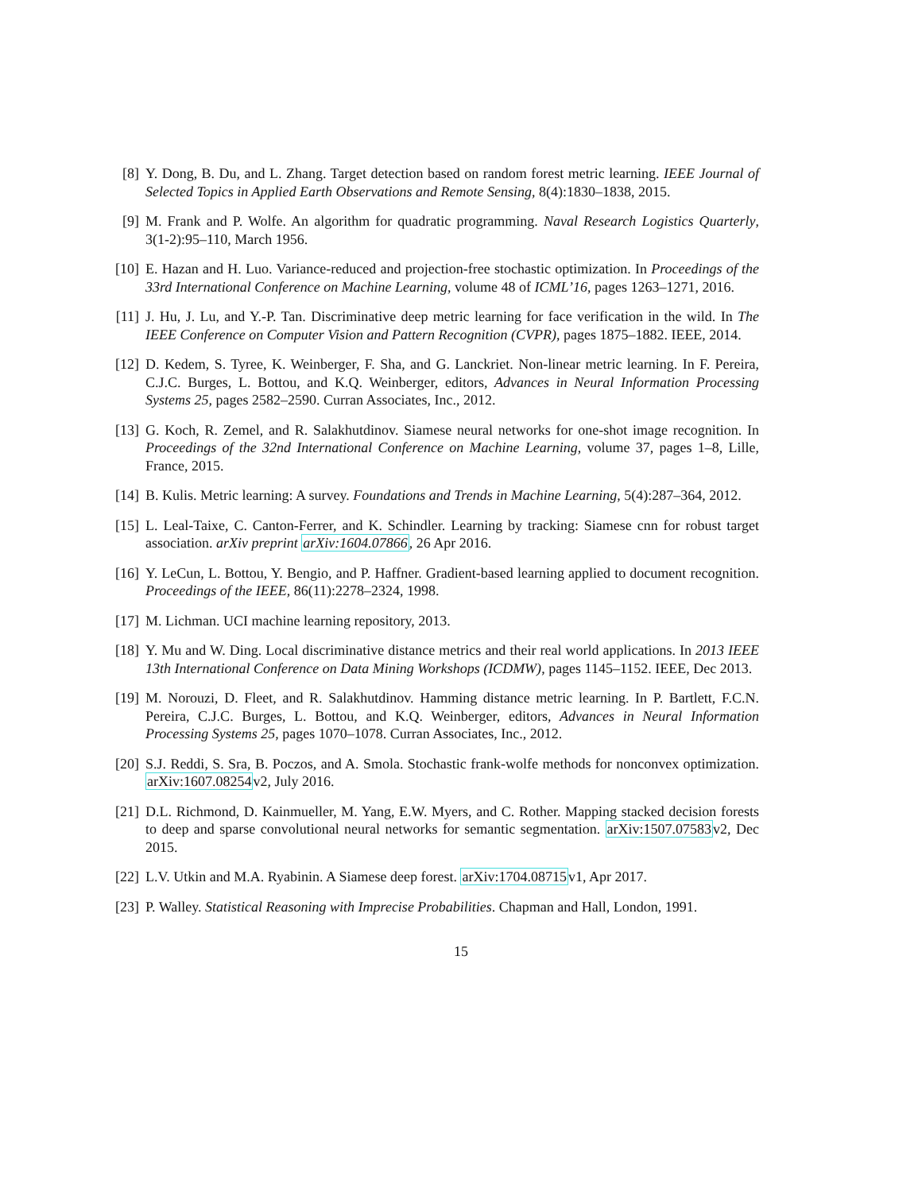[8] Y. Dong, B. Du, and L. Zhang. Target detection based on random forest metric learning. IEEE Journal of Selected Topics in Applied Earth Observations and Remote Sensing, 8(4):1830–1838, 2015.
[9] M. Frank and P. Wolfe. An algorithm for quadratic programming. Naval Research Logistics Quarterly, 3(1-2):95–110, March 1956.
[10]
E. Hazan and H. Luo. Variance-reduced and projection-free stochastic optimization. In Proceedings of the 33rd International Conference on Machine Learning, volume 48 of ICML’16, pages 1263–1271, 2016.
[11]
J. Hu, J. Lu, and Y.-P. Tan. Discriminative deep metric learning for face verification in the wild. In The IEEE Conference on Computer Vision and Pattern Recognition (CVPR), pages 1875–1882. IEEE, 2014.
[12]
D. Kedem, S. Tyree, K. Weinberger, F. Sha, and G. Lanckriet. Non-linear metric learning. In F. Pereira, C.J.C. Burges, L. Bottou, and K.Q. Weinberger, editors, Advances in Neural Information Processing Systems 25, pages 2582–2590. Curran Associates, Inc., 2012.
[13]
G. Koch, R. Zemel, and R. Salakhutdinov. Siamese neural networks for one-shot image recognition. In Proceedings of the 32nd International Conference on Machine Learning, volume 37, pages 1–8, Lille, France, 2015.
[14]
B. Kulis. Metric learning: A survey. Foundations and Trends in Machine Learning, 5(4):287–364, 2012.
[15]
L. Leal-Taixe, C. Canton-Ferrer, and K. Schindler. Learning by tracking: Siamese cnn for robust target association. arXiv preprint arXiv:1604.07866, 26 Apr 2016.
[16]
Y. LeCun, L. Bottou, Y. Bengio, and P. Haffner. Gradient-based learning applied to document recognition. Proceedings of the IEEE, 86(11):2278–2324, 1998.
[17]
M. Lichman. UCI machine learning repository, 2013.
[18]
Y. Mu and W. Ding. Local discriminative distance metrics and their real world applications. In 2013 IEEE 13th International Conference on Data Mining Workshops (ICDMW), pages 1145–1152. IEEE, Dec 2013.
[19]
M. Norouzi, D. Fleet, and R. Salakhutdinov. Hamming distance metric learning. In P. Bartlett, F.C.N. Pereira, C.J.C. Burges, L. Bottou, and K.Q. Weinberger, editors, Advances in Neural Information Processing Systems 25, pages 1070–1078. Curran Associates, Inc., 2012.
[20]
S.J. Reddi, S. Sra, B. Poczos, and A. Smola. Stochastic frank-wolfe methods for nonconvex optimization. arXiv:1607.08254v2, July 2016.
[21]
D.L. Richmond, D. Kainmueller, M. Yang, E.W. Myers, and C. Rother. Mapping stacked decision forests to deep and sparse convolutional neural networks for semantic segmentation. arXiv:1507.07583v2, Dec 2015.
[22]
L.V. Utkin and M.A. Ryabinin. A Siamese deep forest. arXiv:1704.08715v1, Apr 2017.
[23]
P. Walley. Statistical Reasoning with Imprecise Probabilities. Chapman and Hall, London, 1991.
15